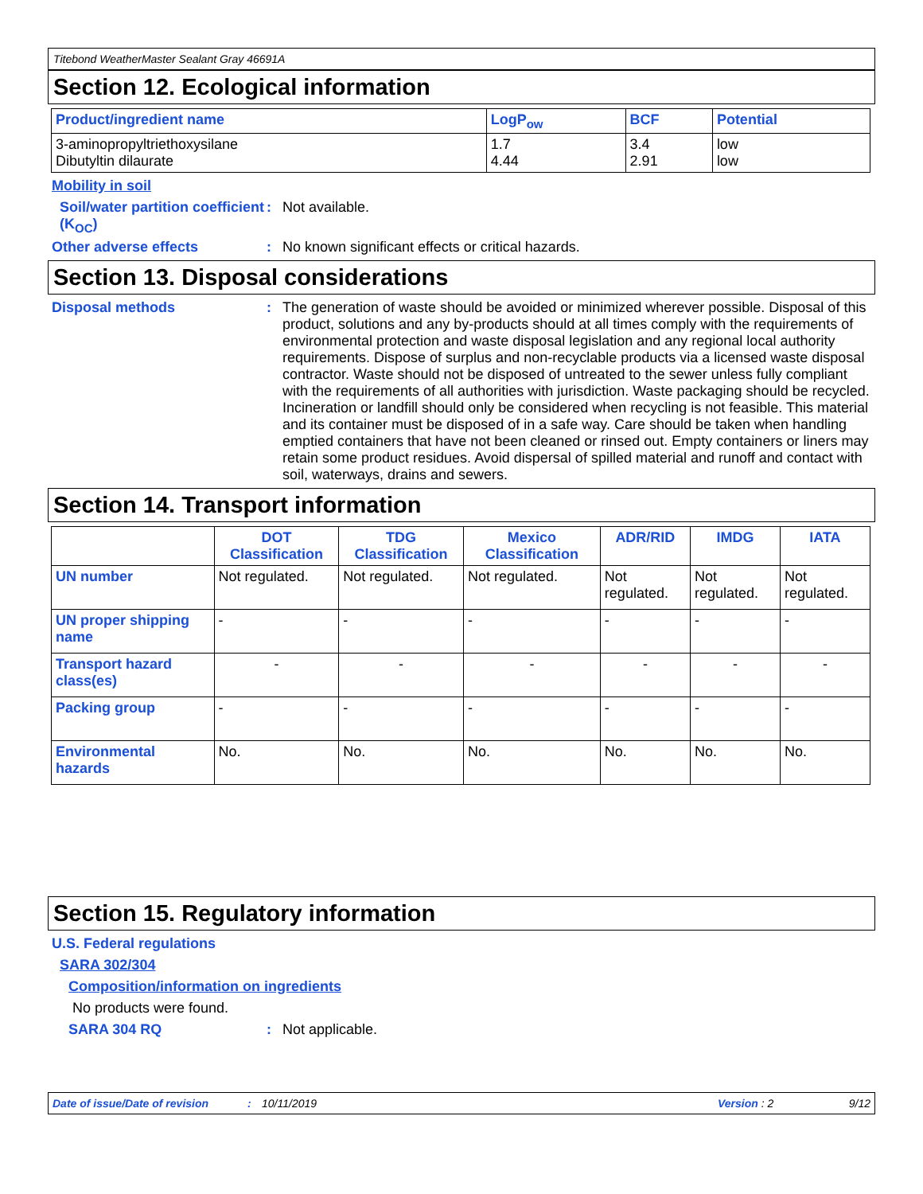Titebond WeatherMaster Sealant Gray 46691A
Section 12. Ecological information
| Product/ingredient name | LogP<sub>ow</sub> | BCF | Potential |
| --- | --- | --- | --- |
| 3-aminopropyltriethoxysilane Dibutyltin dilaurate | 1.7 4.44 | 3.4 2.91 | low low |
Mobility in soil
Soil/water partition coefficient (K<sub>OC</sub>)
: Not available.
Other adverse effects : No known significant effects or critical hazards.
Section 13. Disposal considerations
Disposal methods : The generation of waste should be avoided or minimized wherever possible. Disposal of this product, solutions and any by-products should at all times comply with the requirements of environmental protection and waste disposal legislation and any regional local authority requirements. Dispose of surplus and non-recyclable products via a licensed waste disposal contractor. Waste should not be disposed of untreated to the sewer unless fully compliant with the requirements of all authorities with jurisdiction. Waste packaging should be recycled. Incineration or landfill should only be considered when recycling is not feasible. This material and its container must be disposed of in a safe way. Care should be taken when handling emptied containers that have not been cleaned or rinsed out. Empty containers or liners may retain some product residues. Avoid dispersal of spilled material and runoff and contact with soil, waterways, drains and sewers.
Section 14. Transport information
| | DOT Classification | TDG Classification | Mexico Classification | ADR/RID | IMDG | IATA |
| --- | --- | --- | --- | --- | --- | --- |
| UN number | Not regulated. | Not regulated. | Not regulated. | Not regulated. | Not regulated. | Not regulated. |
| UN proper shipping name | - | - | - | - | - | - |
| Transport hazard class(es) | - | - | - | - | - | - |
| Packing group | - | - | - | - | - | - |
| Environmental hazards | No. | No. | No. | No. | No. | No. |
Section 15. Regulatory information
U.S. Federal regulations
SARA 302/304
Composition/information on ingredients
No products were found.
SARA 304 RQ : Not applicable.
Date of issue/Date of revision: 10/11/2019 Version : 2 9/12